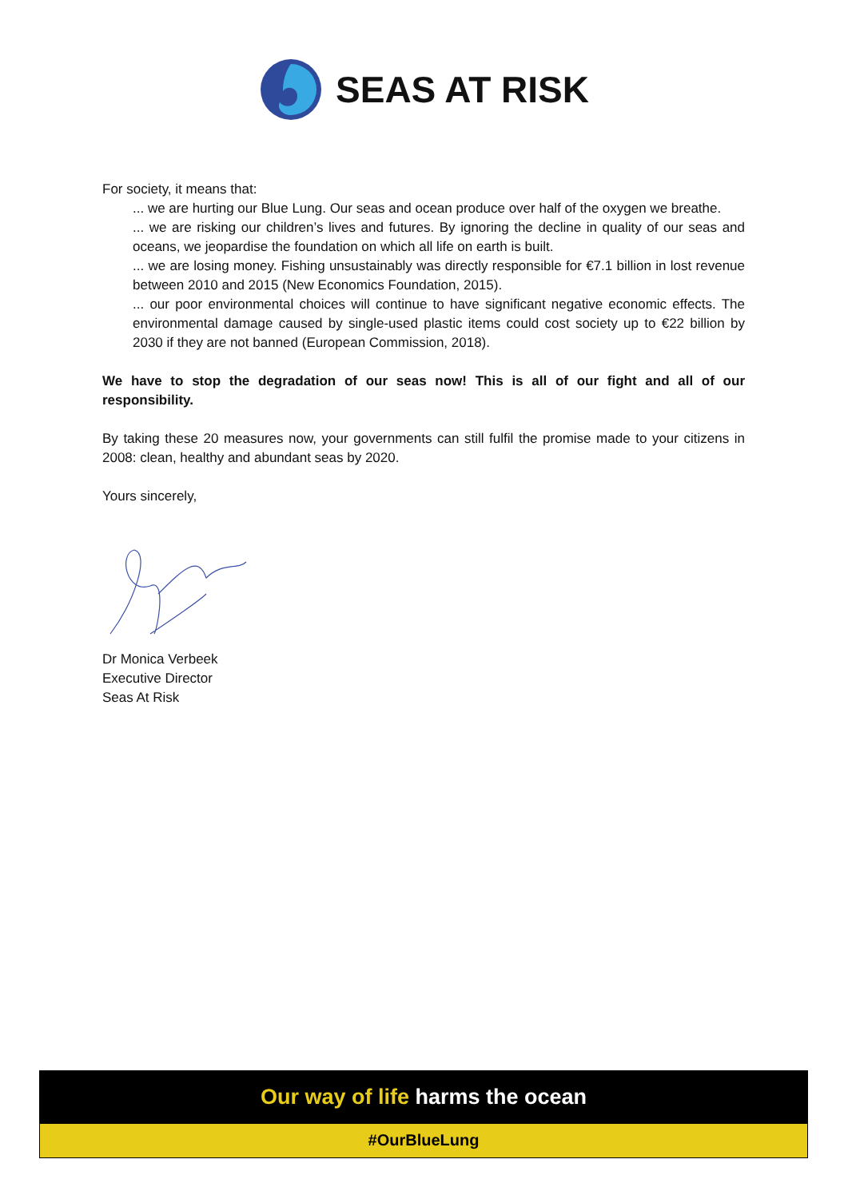SEAS AT RISK
For society, it means that:
... we are hurting our Blue Lung. Our seas and ocean produce over half of the oxygen we breathe.
... we are risking our children’s lives and futures. By ignoring the decline in quality of our seas and oceans, we jeopardise the foundation on which all life on earth is built.
... we are losing money. Fishing unsustainably was directly responsible for €7.1 billion in lost revenue between 2010 and 2015 (New Economics Foundation, 2015).
... our poor environmental choices will continue to have significant negative economic effects. The environmental damage caused by single-used plastic items could cost society up to €22 billion by 2030 if they are not banned (European Commission, 2018).
We have to stop the degradation of our seas now! This is all of our fight and all of our responsibility.
By taking these 20 measures now, your governments can still fulfil the promise made to your citizens in 2008: clean, healthy and abundant seas by 2020.
Yours sincerely,
Dr Monica Verbeek
Executive Director
Seas At Risk
Our way of life harms the ocean
#OurBlueLung